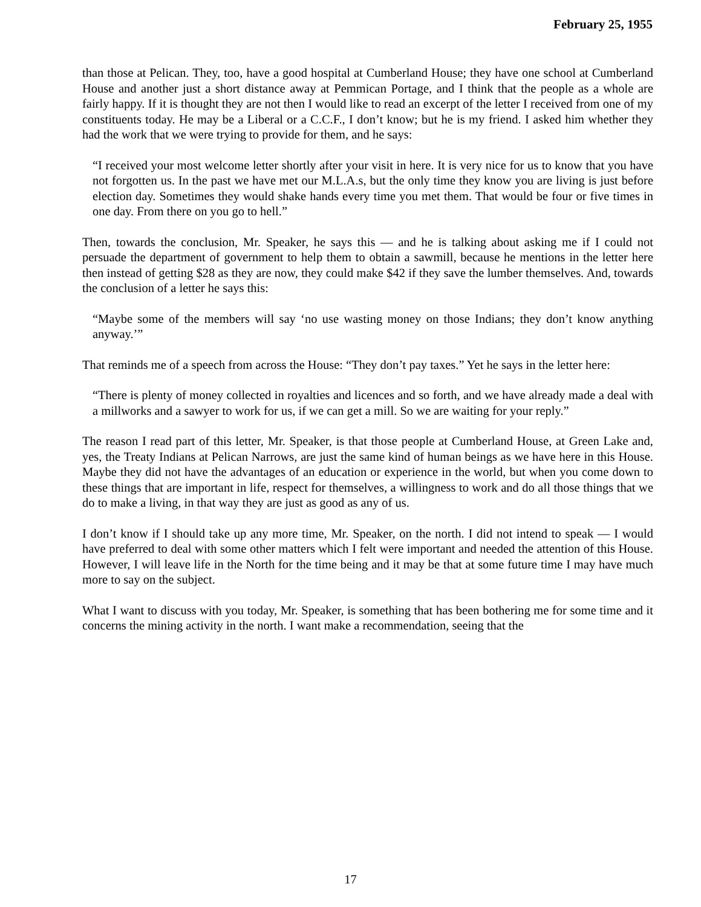February 25, 1955
than those at Pelican. They, too, have a good hospital at Cumberland House; they have one school at Cumberland House and another just a short distance away at Pemmican Portage, and I think that the people as a whole are fairly happy. If it is thought they are not then I would like to read an excerpt of the letter I received from one of my constituents today. He may be a Liberal or a C.C.F., I don’t know; but he is my friend. I asked him whether they had the work that we were trying to provide for them, and he says:
“I received your most welcome letter shortly after your visit in here. It is very nice for us to know that you have not forgotten us. In the past we have met our M.L.A.s, but the only time they know you are living is just before election day. Sometimes they would shake hands every time you met them. That would be four or five times in one day. From there on you go to hell.”
Then, towards the conclusion, Mr. Speaker, he says this — and he is talking about asking me if I could not persuade the department of government to help them to obtain a sawmill, because he mentions in the letter here then instead of getting $28 as they are now, they could make $42 if they save the lumber themselves. And, towards the conclusion of a letter he says this:
“Maybe some of the members will say ‘no use wasting money on those Indians; they don’t know anything anyway.’”
That reminds me of a speech from across the House: “They don’t pay taxes.” Yet he says in the letter here:
“There is plenty of money collected in royalties and licences and so forth, and we have already made a deal with a millworks and a sawyer to work for us, if we can get a mill. So we are waiting for your reply.”
The reason I read part of this letter, Mr. Speaker, is that those people at Cumberland House, at Green Lake and, yes, the Treaty Indians at Pelican Narrows, are just the same kind of human beings as we have here in this House. Maybe they did not have the advantages of an education or experience in the world, but when you come down to these things that are important in life, respect for themselves, a willingness to work and do all those things that we do to make a living, in that way they are just as good as any of us.
I don’t know if I should take up any more time, Mr. Speaker, on the north. I did not intend to speak — I would have preferred to deal with some other matters which I felt were important and needed the attention of this House. However, I will leave life in the North for the time being and it may be that at some future time I may have much more to say on the subject.
What I want to discuss with you today, Mr. Speaker, is something that has been bothering me for some time and it concerns the mining activity in the north. I want make a recommendation, seeing that the
17